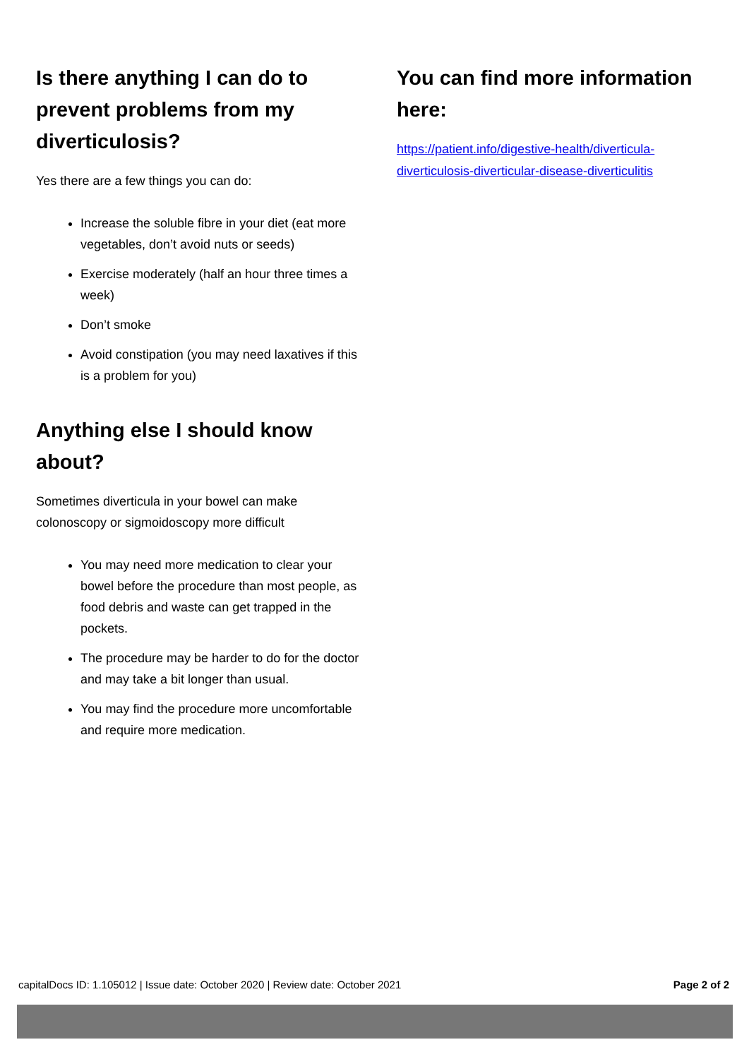Is there anything I can do to prevent problems from my diverticulosis?
Yes there are a few things you can do:
Increase the soluble fibre in your diet (eat more vegetables, don’t avoid nuts or seeds)
Exercise moderately (half an hour three times a week)
Don’t smoke
Avoid constipation (you may need laxatives if this is a problem for you)
Anything else I should know about?
Sometimes diverticula in your bowel can make colonoscopy or sigmoidoscopy more difficult
You may need more medication to clear your bowel before the procedure than most people, as food debris and waste can get trapped in the pockets.
The procedure may be harder to do for the doctor and may take a bit longer than usual.
You may find the procedure more uncomfortable and require more medication.
You can find more information here:
https://patient.info/digestive-health/diverticula-diverticulosis-diverticular-disease-diverticulitis
capitalDocs ID: 1.105012 | Issue date: October 2020 | Review date: October 2021 Page 2 of 2